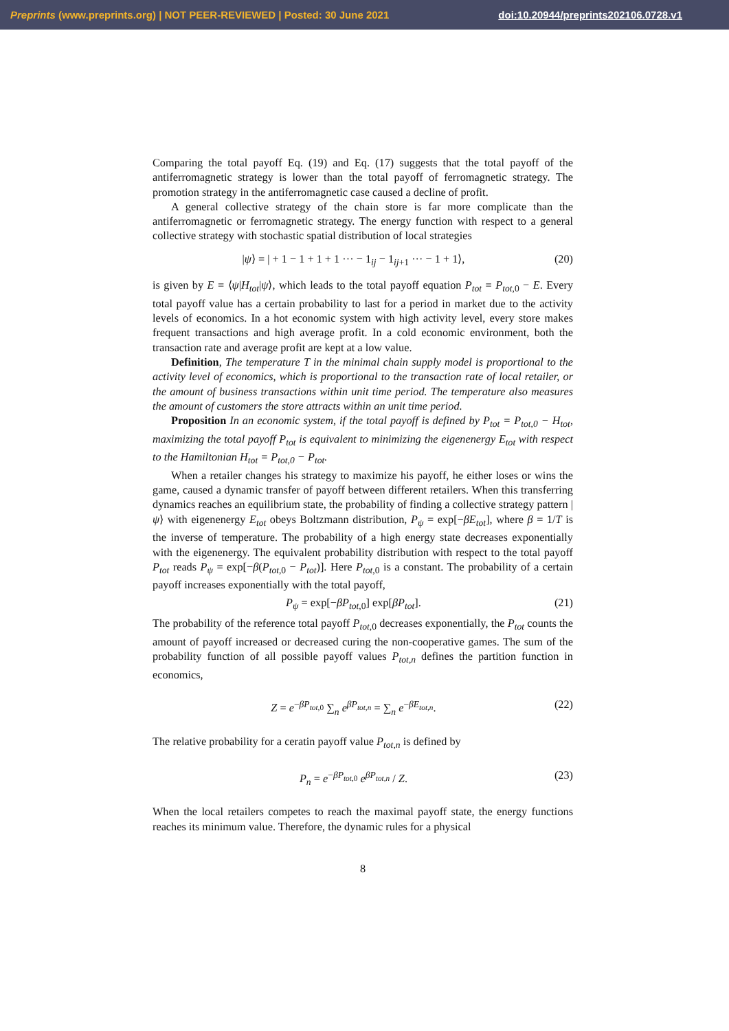Preprints (www.preprints.org) | NOT PEER-REVIEWED | Posted: 30 June 2021 doi:10.20944/preprints202106.0728.v1
Comparing the total payoff Eq. (19) and Eq. (17) suggests that the total payoff of the antiferromagnetic strategy is lower than the total payoff of ferromagnetic strategy. The promotion strategy in the antiferromagnetic case caused a decline of profit.
A general collective strategy of the chain store is far more complicate than the antiferromagnetic or ferromagnetic strategy. The energy function with respect to a general collective strategy with stochastic spatial distribution of local strategies
|ψ⟩ = | + 1 − 1 + 1 + 1 ··· − 1<sub>ij</sub> − 1<sub>ij+1</sub> ··· − 1 + 1⟩, (20)
is given by E = ⟨ψ|H<sub>tot</sub>|ψ⟩, which leads to the total payoff equation P<sub>tot</sub> = P<sub>tot,0</sub> − E. Every total payoff value has a certain probability to last for a period in market due to the activity levels of economics. In a hot economic system with high activity level, every store makes frequent transactions and high average profit. In a cold economic environment, both the transaction rate and average profit are kept at a low value.
Definition, The temperature T in the minimal chain supply model is proportional to the activity level of economics, which is proportional to the transaction rate of local retailer, or the amount of business transactions within unit time period. The temperature also measures the amount of customers the store attracts within an unit time period.
Proposition In an economic system, if the total payoff is defined by P<sub>tot</sub> = P<sub>tot,0</sub> − H<sub>tot</sub>, maximizing the total payoff P<sub>tot</sub> is equivalent to minimizing the eigenenergy E<sub>tot</sub> with respect to the Hamiltonian H<sub>tot</sub> = P<sub>tot,0</sub> − P<sub>tot</sub>.
When a retailer changes his strategy to maximize his payoff, he either loses or wins the game, caused a dynamic transfer of payoff between different retailers. When this transferring dynamics reaches an equilibrium state, the probability of finding a collective strategy pattern |ψ⟩ with eigenenergy E<sub>tot</sub> obeys Boltzmann distribution, P<sub>ψ</sub> = exp[−βE<sub>tot</sub>], where β = 1/T is the inverse of temperature. The probability of a high energy state decreases exponentially with the eigenenergy. The equivalent probability distribution with respect to the total payoff P<sub>tot</sub> reads P<sub>ψ</sub> = exp[−β(P<sub>tot,0</sub> − P<sub>tot</sub>)]. Here P<sub>tot,0</sub> is a constant. The probability of a certain payoff increases exponentially with the total payoff,
P<sub>ψ</sub> = exp[−βP<sub>tot,0</sub>] exp[βP<sub>tot</sub>]. (21)
The probability of the reference total payoff P<sub>tot,0</sub> decreases exponentially, the P<sub>tot</sub> counts the amount of payoff increased or decreased curing the non-cooperative games. The sum of the probability function of all possible payoff values P<sub>tot,n</sub> defines the partition function in economics,
Z = e<sup>−βP<sub>tot,0</sub></sup> ∑<sub>n</sub> e<sup>βP<sub>tot,n</sub></sup> = ∑<sub>n</sub> e<sup>−βE<sub>tot,n</sub></sup>. (22)
The relative probability for a ceratin payoff value P<sub>tot,n</sub> is defined by
P<sub>n</sub> = e<sup>−βP<sub>tot,0</sub></sup> e<sup>βP<sub>tot,n</sub></sup> / Z. (23)
When the local retailers competes to reach the maximal payoff state, the energy functions reaches its minimum value. Therefore, the dynamic rules for a physical
8